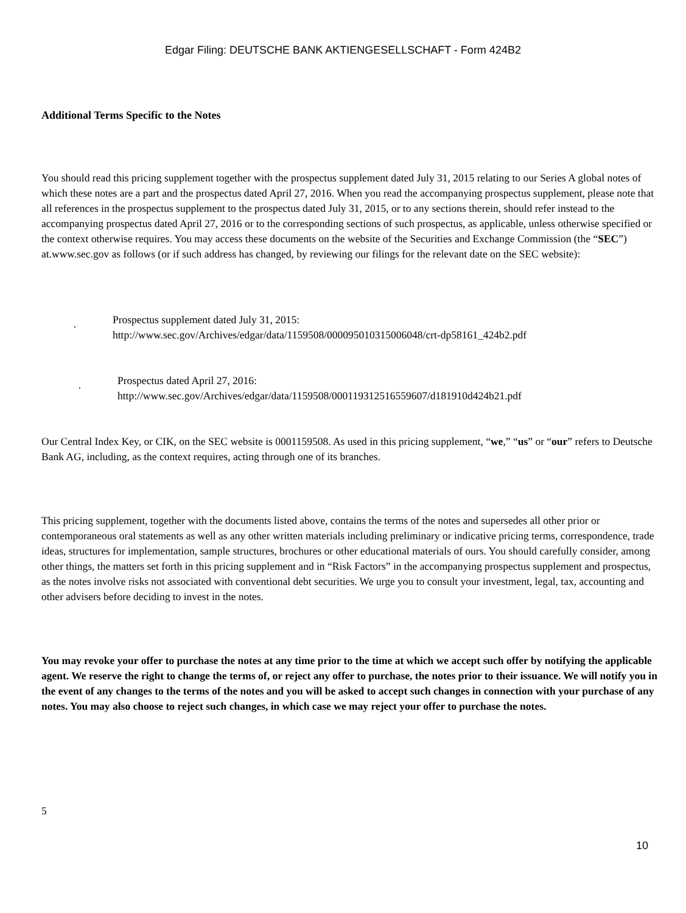Edgar Filing: DEUTSCHE BANK AKTIENGESELLSCHAFT - Form 424B2
Additional Terms Specific to the Notes
You should read this pricing supplement together with the prospectus supplement dated July 31, 2015 relating to our Series A global notes of which these notes are a part and the prospectus dated April 27, 2016. When you read the accompanying prospectus supplement, please note that all references in the prospectus supplement to the prospectus dated July 31, 2015, or to any sections therein, should refer instead to the accompanying prospectus dated April 27, 2016 or to the corresponding sections of such prospectus, as applicable, unless otherwise specified or the context otherwise requires. You may access these documents on the website of the Securities and Exchange Commission (the “SEC”) at.www.sec.gov as follows (or if such address has changed, by reviewing our filings for the relevant date on the SEC website):
·
Prospectus supplement dated July 31, 2015:
http://www.sec.gov/Archives/edgar/data/1159508/000095010315006048/crt-dp58161_424b2.pdf
·
Prospectus dated April 27, 2016:
http://www.sec.gov/Archives/edgar/data/1159508/000119312516559607/d181910d424b21.pdf
Our Central Index Key, or CIK, on the SEC website is 0001159508. As used in this pricing supplement, “we,” “us” or “our” refers to Deutsche Bank AG, including, as the context requires, acting through one of its branches.
This pricing supplement, together with the documents listed above, contains the terms of the notes and supersedes all other prior or contemporaneous oral statements as well as any other written materials including preliminary or indicative pricing terms, correspondence, trade ideas, structures for implementation, sample structures, brochures or other educational materials of ours. You should carefully consider, among other things, the matters set forth in this pricing supplement and in “Risk Factors” in the accompanying prospectus supplement and prospectus, as the notes involve risks not associated with conventional debt securities. We urge you to consult your investment, legal, tax, accounting and other advisers before deciding to invest in the notes.
You may revoke your offer to purchase the notes at any time prior to the time at which we accept such offer by notifying the applicable agent. We reserve the right to change the terms of, or reject any offer to purchase, the notes prior to their issuance. We will notify you in the event of any changes to the terms of the notes and you will be asked to accept such changes in connection with your purchase of any notes. You may also choose to reject such changes, in which case we may reject your offer to purchase the notes.
5
10